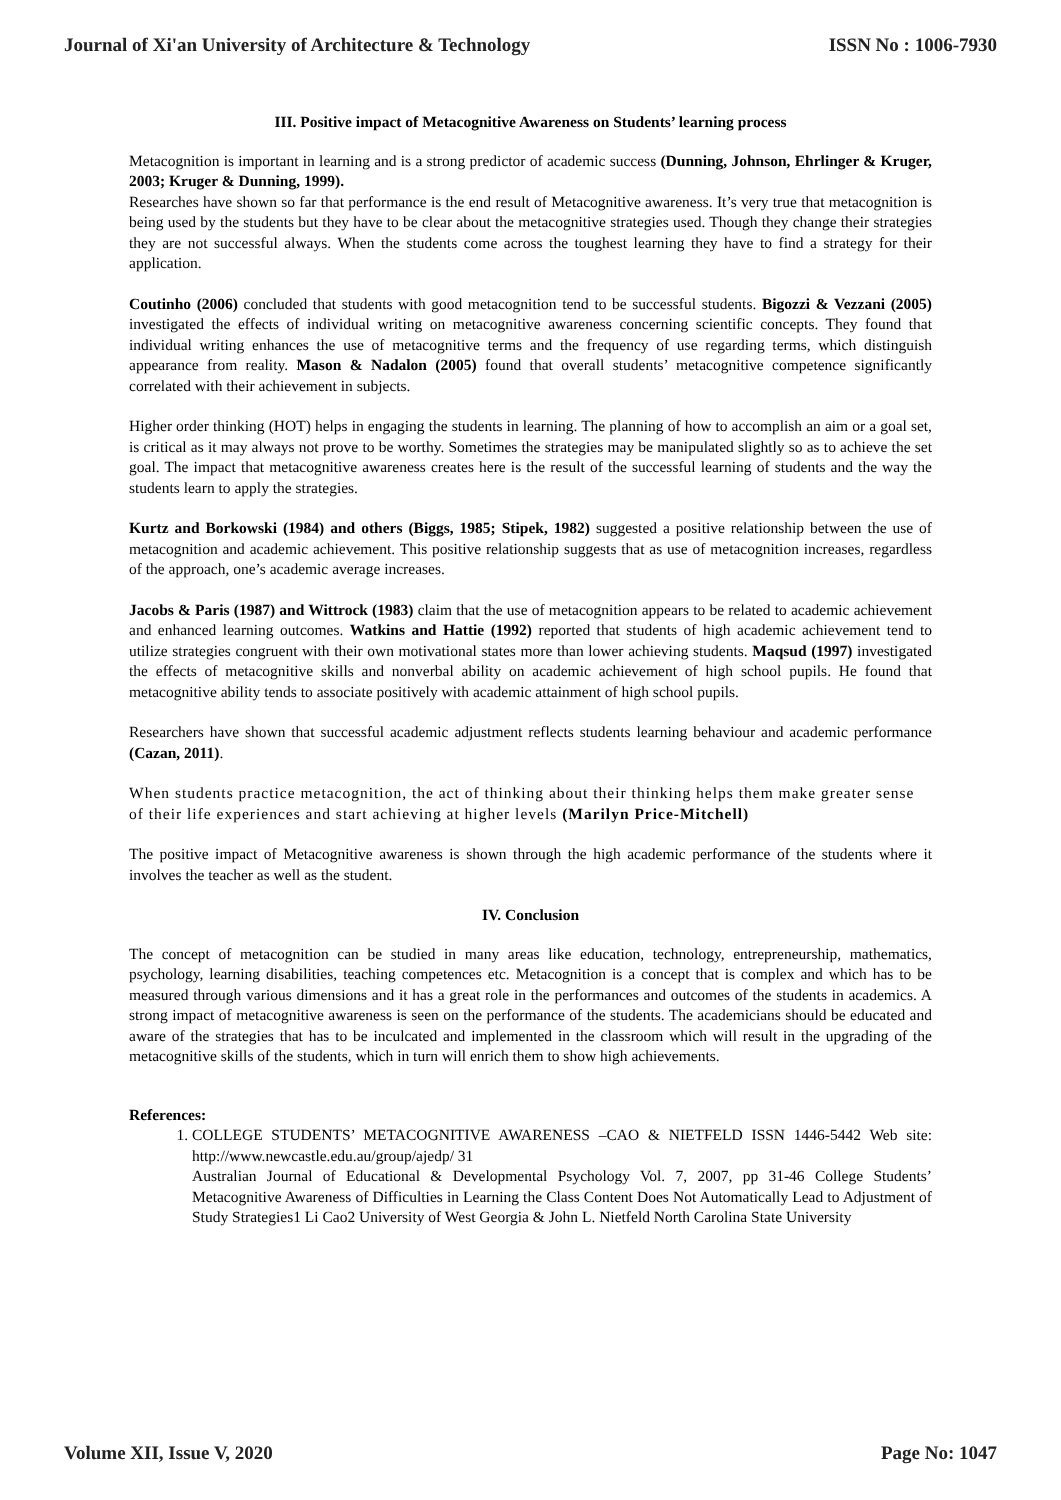Journal of Xi'an University of Architecture & Technology ISSN No : 1006-7930
III. Positive impact of Metacognitive Awareness on Students’ learning process
Metacognition is important in learning and is a strong predictor of academic success (Dunning, Johnson, Ehrlinger & Kruger, 2003; Kruger & Dunning, 1999).
Researches have shown so far that performance is the end result of Metacognitive awareness. It’s very true that metacognition is being used by the students but they have to be clear about the metacognitive strategies used. Though they change their strategies they are not successful always. When the students come across the toughest learning they have to find a strategy for their application.
Coutinho (2006) concluded that students with good metacognition tend to be successful students. Bigozzi & Vezzani (2005) investigated the effects of individual writing on metacognitive awareness concerning scientific concepts. They found that individual writing enhances the use of metacognitive terms and the frequency of use regarding terms, which distinguish appearance from reality. Mason & Nadalon (2005) found that overall students’ metacognitive competence significantly correlated with their achievement in subjects.
Higher order thinking (HOT) helps in engaging the students in learning. The planning of how to accomplish an aim or a goal set, is critical as it may always not prove to be worthy. Sometimes the strategies may be manipulated slightly so as to achieve the set goal. The impact that metacognitive awareness creates here is the result of the successful learning of students and the way the students learn to apply the strategies.
Kurtz and Borkowski (1984) and others (Biggs, 1985; Stipek, 1982) suggested a positive relationship between the use of metacognition and academic achievement. This positive relationship suggests that as use of metacognition increases, regardless of the approach, one’s academic average increases.
Jacobs & Paris (1987) and Wittrock (1983) claim that the use of metacognition appears to be related to academic achievement and enhanced learning outcomes. Watkins and Hattie (1992) reported that students of high academic achievement tend to utilize strategies congruent with their own motivational states more than lower achieving students. Maqsud (1997) investigated the effects of metacognitive skills and nonverbal ability on academic achievement of high school pupils. He found that metacognitive ability tends to associate positively with academic attainment of high school pupils.
Researchers have shown that successful academic adjustment reflects students learning behaviour and academic performance (Cazan, 2011).
When students practice metacognition, the act of thinking about their thinking helps them make greater sense of their life experiences and start achieving at higher levels (Marilyn Price-Mitchell)
The positive impact of Metacognitive awareness is shown through the high academic performance of the students where it involves the teacher as well as the student.
IV. Conclusion
The concept of metacognition can be studied in many areas like education, technology, entrepreneurship, mathematics, psychology, learning disabilities, teaching competences etc. Metacognition is a concept that is complex and which has to be measured through various dimensions and it has a great role in the performances and outcomes of the students in academics. A strong impact of metacognitive awareness is seen on the performance of the students. The academicians should be educated and aware of the strategies that has to be inculcated and implemented in the classroom which will result in the upgrading of the metacognitive skills of the students, which in turn will enrich them to show high achievements.
References:
1. COLLEGE STUDENTS’ METACOGNITIVE AWARENESS –CAO & NIETFELD ISSN 1446-5442 Web site: http://www.newcastle.edu.au/group/ajedp/ 31
Australian Journal of Educational & Developmental Psychology Vol. 7, 2007, pp 31-46 College Students’ Metacognitive Awareness of Difficulties in Learning the Class Content Does Not Automatically Lead to Adjustment of Study Strategies1 Li Cao2 University of West Georgia & John L. Nietfeld North Carolina State University
Volume XII, Issue V, 2020 Page No: 1047